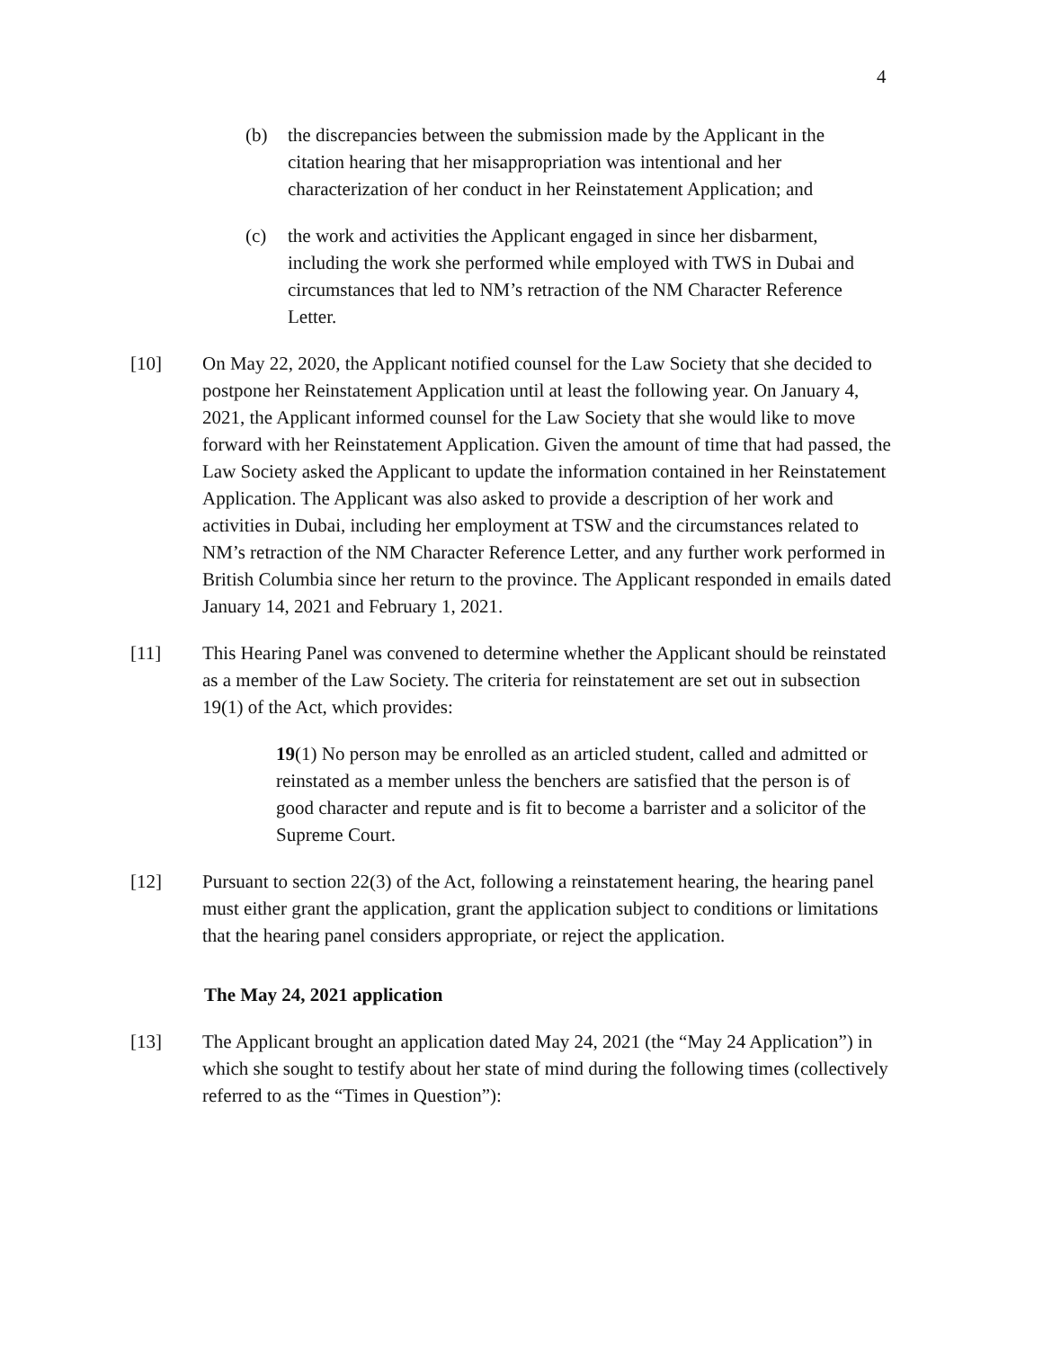4
(b) the discrepancies between the submission made by the Applicant in the citation hearing that her misappropriation was intentional and her characterization of her conduct in her Reinstatement Application; and
(c) the work and activities the Applicant engaged in since her disbarment, including the work she performed while employed with TWS in Dubai and circumstances that led to NM’s retraction of the NM Character Reference Letter.
[10] On May 22, 2020, the Applicant notified counsel for the Law Society that she decided to postpone her Reinstatement Application until at least the following year. On January 4, 2021, the Applicant informed counsel for the Law Society that she would like to move forward with her Reinstatement Application. Given the amount of time that had passed, the Law Society asked the Applicant to update the information contained in her Reinstatement Application. The Applicant was also asked to provide a description of her work and activities in Dubai, including her employment at TSW and the circumstances related to NM’s retraction of the NM Character Reference Letter, and any further work performed in British Columbia since her return to the province. The Applicant responded in emails dated January 14, 2021 and February 1, 2021.
[11] This Hearing Panel was convened to determine whether the Applicant should be reinstated as a member of the Law Society. The criteria for reinstatement are set out in subsection 19(1) of the Act, which provides:
19(1) No person may be enrolled as an articled student, called and admitted or reinstated as a member unless the benchers are satisfied that the person is of good character and repute and is fit to become a barrister and a solicitor of the Supreme Court.
[12] Pursuant to section 22(3) of the Act, following a reinstatement hearing, the hearing panel must either grant the application, grant the application subject to conditions or limitations that the hearing panel considers appropriate, or reject the application.
The May 24, 2021 application
[13] The Applicant brought an application dated May 24, 2021 (the “May 24 Application”) in which she sought to testify about her state of mind during the following times (collectively referred to as the “Times in Question”):